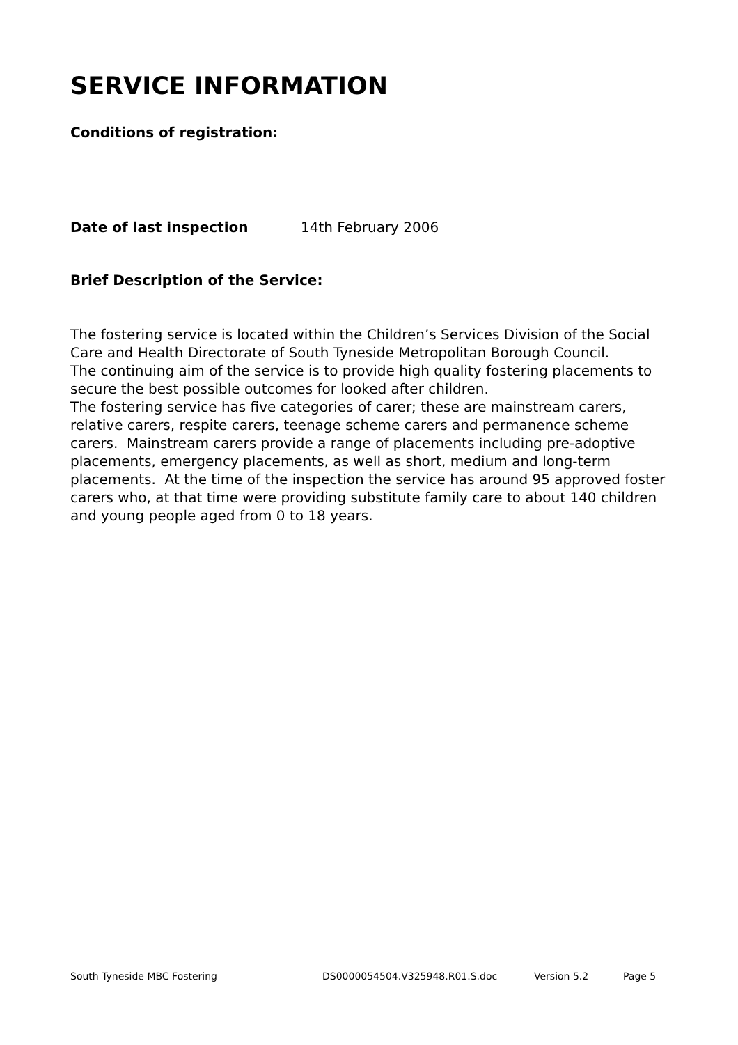SERVICE INFORMATION
Conditions of registration:
Date of last inspection 14th February 2006
Brief Description of the Service:
The fostering service is located within the Children’s Services Division of the Social Care and Health Directorate of South Tyneside Metropolitan Borough Council.
The continuing aim of the service is to provide high quality fostering placements to secure the best possible outcomes for looked after children.
The fostering service has five categories of carer; these are mainstream carers, relative carers, respite carers, teenage scheme carers and permanence scheme carers. Mainstream carers provide a range of placements including pre-adoptive placements, emergency placements, as well as short, medium and long-term placements. At the time of the inspection the service has around 95 approved foster carers who, at that time were providing substitute family care to about 140 children and young people aged from 0 to 18 years.
South Tyneside MBC Fostering DS0000054504.V325948.R01.S.doc Version 5.2 Page 5